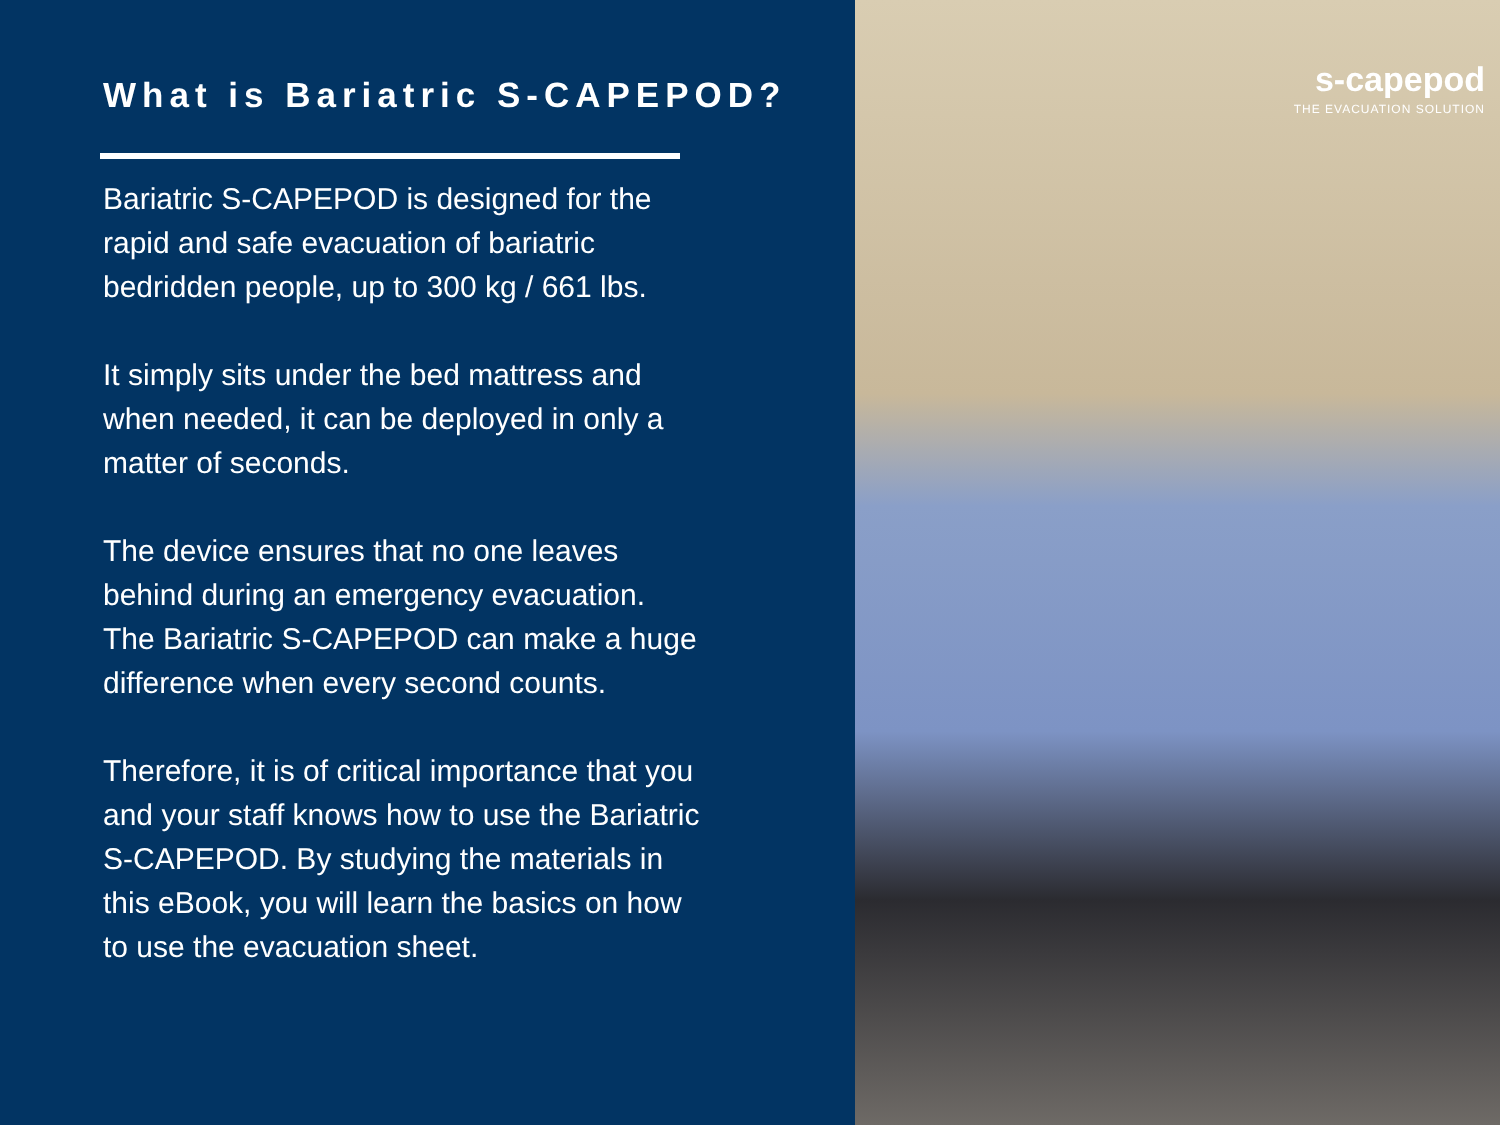What is Bariatric S-CAPEPOD?
Bariatric S-CAPEPOD is designed for the rapid and safe evacuation of bariatric bedridden people, up to 300 kg / 661 lbs.
It simply sits under the bed mattress and when needed, it can be deployed in only a matter of seconds.
The device ensures that no one leaves behind during an emergency evacuation. The Bariatric S-CAPEPOD can make a huge difference when every second counts.
Therefore, it is of critical importance that you and your staff knows how to use the Bariatric S-CAPEPOD. By studying the materials in this eBook, you will learn the basics on how to use the evacuation sheet.
s-capepod
THE EVACUATION SOLUTION